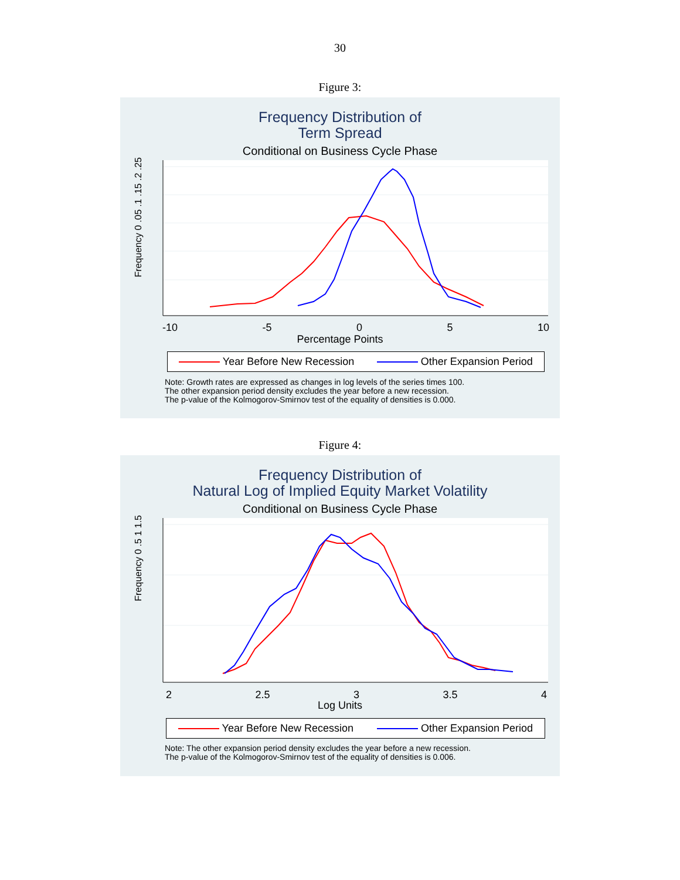30
Figure 3:
Frequency Distribution of
Term Spread
Conditional on Business Cycle Phase
-10 -5 0 5 10
Percentage Points
Frequency 0 .05 .1 .15 .2 .25
Year Before New Recession Other Expansion Period
Note: Growth rates are expressed as changes in log levels of the series times 100.
The other expansion period density excludes the year before a new recession.
The p-value of the Kolmogorov-Smirnov test of the equality of densities is 0.000.
Figure 4:
Frequency Distribution of
Natural Log of Implied Equity Market Volatility
Conditional on Business Cycle Phase
2 2.5 3 3.5 4
Log Units
Frequency 0 .5 1 1.5
Year Before New Recession Other Expansion Period
Note: The other expansion period density excludes the year before a new recession.
The p-value of the Kolmogorov-Smirnov test of the equality of densities is 0.006.